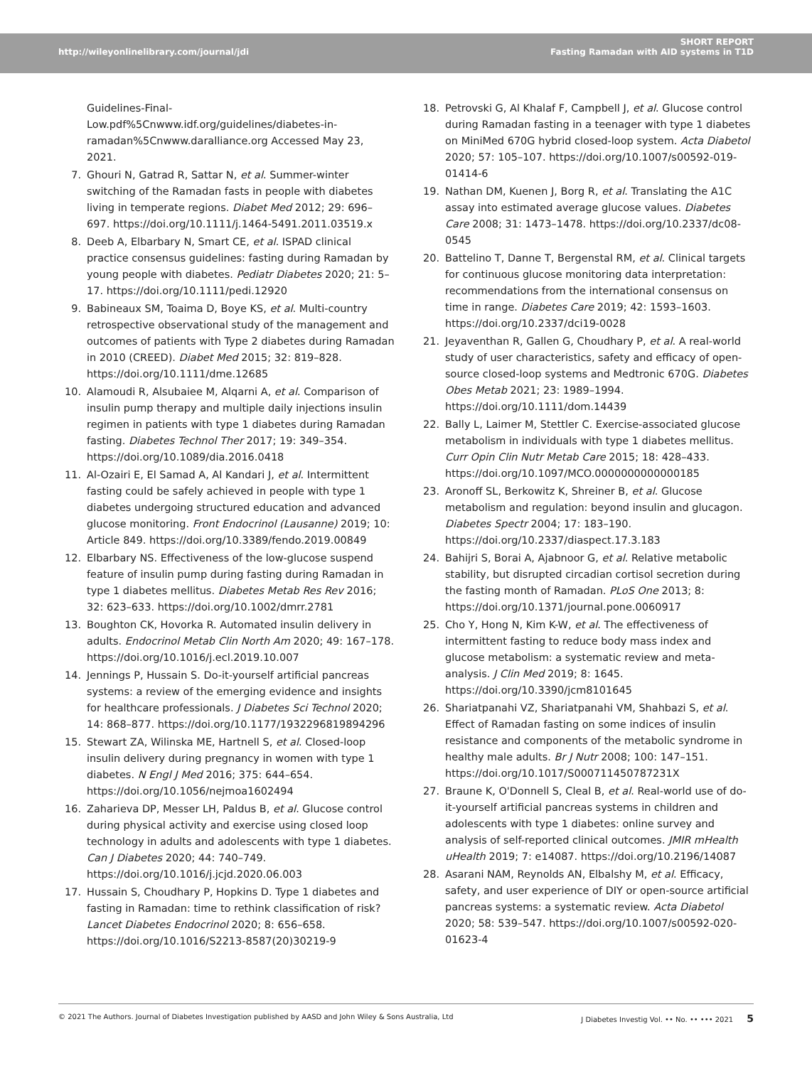http://wileyonlinelibrary.com/journal/jdi
SHORT REPORT
Fasting Ramadan with AID systems in T1D
Guidelines-Final-Low.pdf%5Cnwww.idf.org/guidelines/diabetes-in-ramadan%5Cnwww.daralliance.org Accessed May 23, 2021.
7. Ghouri N, Gatrad R, Sattar N, et al. Summer-winter switching of the Ramadan fasts in people with diabetes living in temperate regions. Diabet Med 2012; 29: 696–697. https://doi.org/10.1111/j.1464-5491.2011.03519.x
8. Deeb A, Elbarbary N, Smart CE, et al. ISPAD clinical practice consensus guidelines: fasting during Ramadan by young people with diabetes. Pediatr Diabetes 2020; 21: 5–17. https://doi.org/10.1111/pedi.12920
9. Babineaux SM, Toaima D, Boye KS, et al. Multi-country retrospective observational study of the management and outcomes of patients with Type 2 diabetes during Ramadan in 2010 (CREED). Diabet Med 2015; 32: 819–828. https://doi.org/10.1111/dme.12685
10. Alamoudi R, Alsubaiee M, Alqarni A, et al. Comparison of insulin pump therapy and multiple daily injections insulin regimen in patients with type 1 diabetes during Ramadan fasting. Diabetes Technol Ther 2017; 19: 349–354. https://doi.org/10.1089/dia.2016.0418
11. Al-Ozairi E, El Samad A, Al Kandari J, et al. Intermittent fasting could be safely achieved in people with type 1 diabetes undergoing structured education and advanced glucose monitoring. Front Endocrinol (Lausanne) 2019; 10: Article 849. https://doi.org/10.3389/fendo.2019.00849
12. Elbarbary NS. Effectiveness of the low-glucose suspend feature of insulin pump during fasting during Ramadan in type 1 diabetes mellitus. Diabetes Metab Res Rev 2016; 32: 623–633. https://doi.org/10.1002/dmrr.2781
13. Boughton CK, Hovorka R. Automated insulin delivery in adults. Endocrinol Metab Clin North Am 2020; 49: 167–178. https://doi.org/10.1016/j.ecl.2019.10.007
14. Jennings P, Hussain S. Do-it-yourself artificial pancreas systems: a review of the emerging evidence and insights for healthcare professionals. J Diabetes Sci Technol 2020; 14: 868–877. https://doi.org/10.1177/1932296819894296
15. Stewart ZA, Wilinska ME, Hartnell S, et al. Closed-loop insulin delivery during pregnancy in women with type 1 diabetes. N Engl J Med 2016; 375: 644–654. https://doi.org/10.1056/nejmoa1602494
16. Zaharieva DP, Messer LH, Paldus B, et al. Glucose control during physical activity and exercise using closed loop technology in adults and adolescents with type 1 diabetes. Can J Diabetes 2020; 44: 740–749. https://doi.org/10.1016/j.jcjd.2020.06.003
17. Hussain S, Choudhary P, Hopkins D. Type 1 diabetes and fasting in Ramadan: time to rethink classification of risk? Lancet Diabetes Endocrinol 2020; 8: 656–658. https://doi.org/10.1016/S2213-8587(20)30219-9
18. Petrovski G, Al Khalaf F, Campbell J, et al. Glucose control during Ramadan fasting in a teenager with type 1 diabetes on MiniMed 670G hybrid closed-loop system. Acta Diabetol 2020; 57: 105–107. https://doi.org/10.1007/s00592-019-01414-6
19. Nathan DM, Kuenen J, Borg R, et al. Translating the A1C assay into estimated average glucose values. Diabetes Care 2008; 31: 1473–1478. https://doi.org/10.2337/dc08-0545
20. Battelino T, Danne T, Bergenstal RM, et al. Clinical targets for continuous glucose monitoring data interpretation: recommendations from the international consensus on time in range. Diabetes Care 2019; 42: 1593–1603. https://doi.org/10.2337/dci19-0028
21. Jeyaventhan R, Gallen G, Choudhary P, et al. A real-world study of user characteristics, safety and efficacy of open-source closed-loop systems and Medtronic 670G. Diabetes Obes Metab 2021; 23: 1989–1994. https://doi.org/10.1111/dom.14439
22. Bally L, Laimer M, Stettler C. Exercise-associated glucose metabolism in individuals with type 1 diabetes mellitus. Curr Opin Clin Nutr Metab Care 2015; 18: 428–433. https://doi.org/10.1097/MCO.0000000000000185
23. Aronoff SL, Berkowitz K, Shreiner B, et al. Glucose metabolism and regulation: beyond insulin and glucagon. Diabetes Spectr 2004; 17: 183–190. https://doi.org/10.2337/diaspect.17.3.183
24. Bahijri S, Borai A, Ajabnoor G, et al. Relative metabolic stability, but disrupted circadian cortisol secretion during the fasting month of Ramadan. PLoS One 2013; 8: https://doi.org/10.1371/journal.pone.0060917
25. Cho Y, Hong N, Kim K-W, et al. The effectiveness of intermittent fasting to reduce body mass index and glucose metabolism: a systematic review and meta-analysis. J Clin Med 2019; 8: 1645. https://doi.org/10.3390/jcm8101645
26. Shariatpanahi VZ, Shariatpanahi VM, Shahbazi S, et al. Effect of Ramadan fasting on some indices of insulin resistance and components of the metabolic syndrome in healthy male adults. Br J Nutr 2008; 100: 147–151. https://doi.org/10.1017/S000711450787231X
27. Braune K, O'Donnell S, Cleal B, et al. Real-world use of do-it-yourself artificial pancreas systems in children and adolescents with type 1 diabetes: online survey and analysis of self-reported clinical outcomes. JMIR mHealth uHealth 2019; 7: e14087. https://doi.org/10.2196/14087
28. Asarani NAM, Reynolds AN, Elbalshy M, et al. Efficacy, safety, and user experience of DIY or open-source artificial pancreas systems: a systematic review. Acta Diabetol 2020; 58: 539–547. https://doi.org/10.1007/s00592-020-01623-4
© 2021 The Authors. Journal of Diabetes Investigation published by AASD and John Wiley & Sons Australia, Ltd J Diabetes Investig Vol. •• No. •• ••• 2021 5